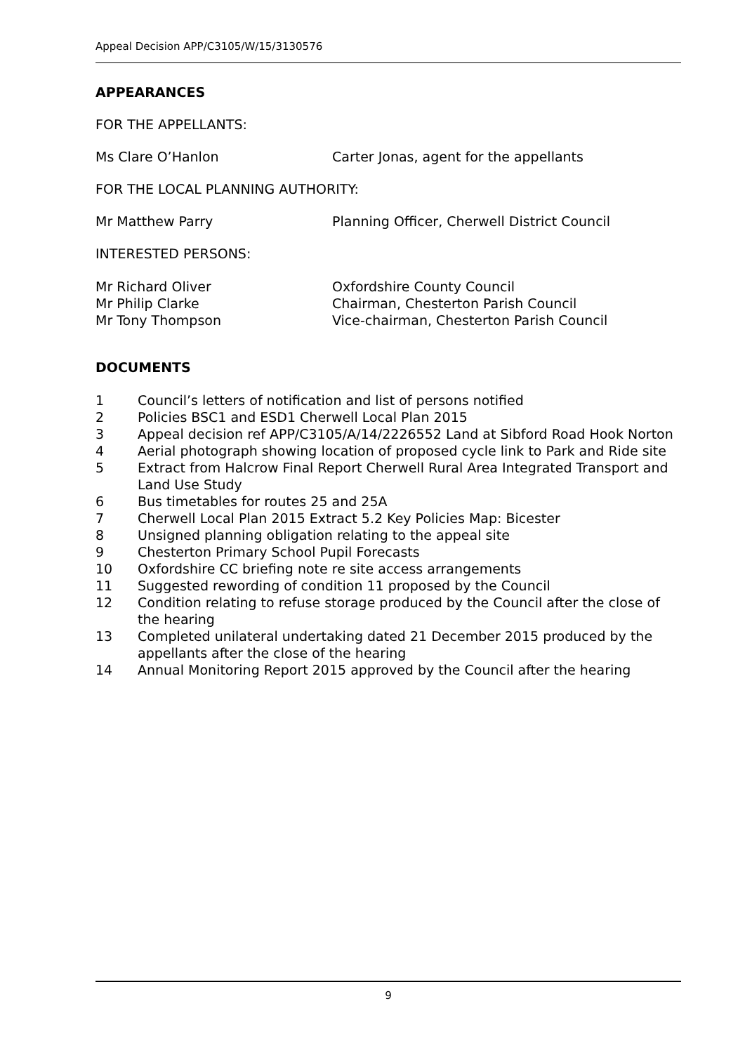Appeal Decision APP/C3105/W/15/3130576
APPEARANCES
FOR THE APPELLANTS:
Ms Clare O’Hanlon Carter Jonas, agent for the appellants
FOR THE LOCAL PLANNING AUTHORITY:
Mr Matthew Parry Planning Officer, Cherwell District Council
INTERESTED PERSONS:
Mr Richard Oliver Oxfordshire County Council
Mr Philip Clarke Chairman, Chesterton Parish Council
Mr Tony Thompson Vice-chairman, Chesterton Parish Council
DOCUMENTS
1 Council’s letters of notification and list of persons notified
2 Policies BSC1 and ESD1 Cherwell Local Plan 2015
3 Appeal decision ref APP/C3105/A/14/2226552 Land at Sibford Road Hook Norton
4 Aerial photograph showing location of proposed cycle link to Park and Ride site
5 Extract from Halcrow Final Report Cherwell Rural Area Integrated Transport and Land Use Study
6 Bus timetables for routes 25 and 25A
7 Cherwell Local Plan 2015 Extract 5.2 Key Policies Map: Bicester
8 Unsigned planning obligation relating to the appeal site
9 Chesterton Primary School Pupil Forecasts
10 Oxfordshire CC briefing note re site access arrangements
11 Suggested rewording of condition 11 proposed by the Council
12 Condition relating to refuse storage produced by the Council after the close of the hearing
13 Completed unilateral undertaking dated 21 December 2015 produced by the appellants after the close of the hearing
14 Annual Monitoring Report 2015 approved by the Council after the hearing
9